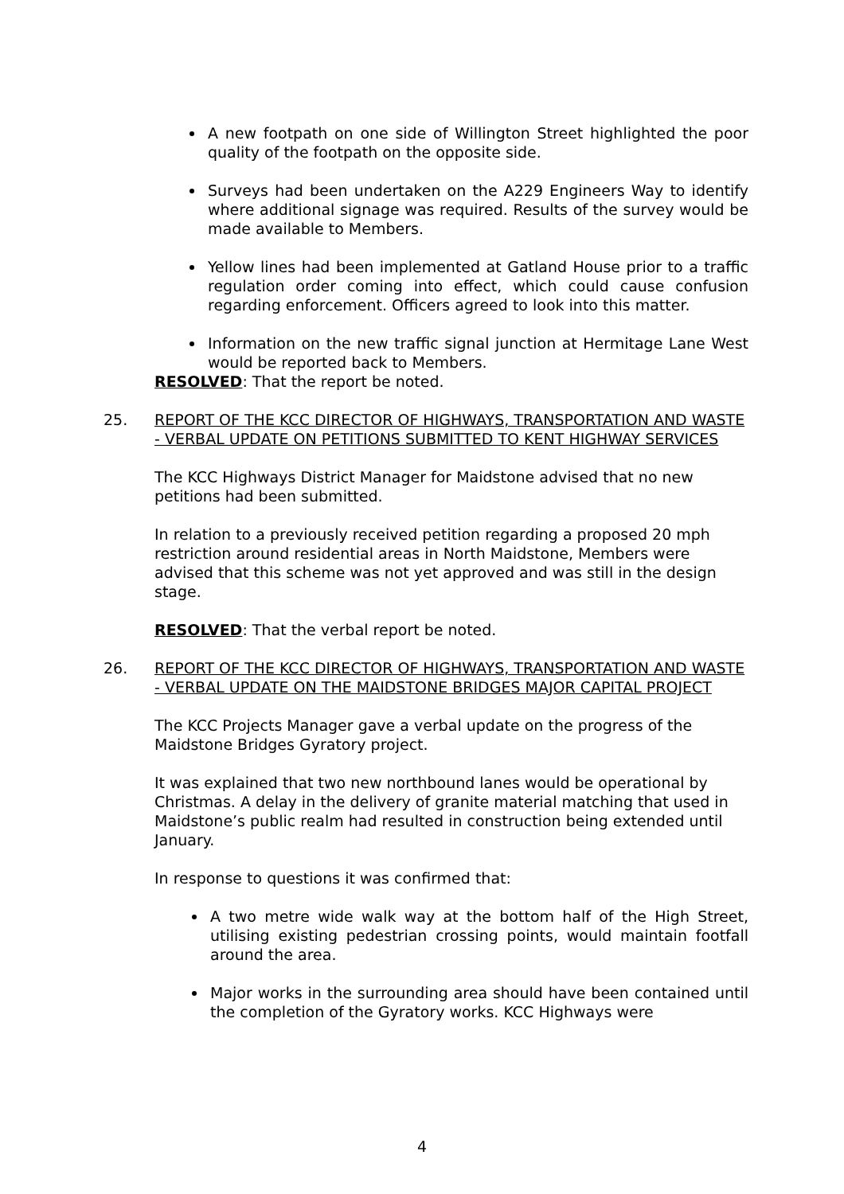A new footpath on one side of Willington Street highlighted the poor quality of the footpath on the opposite side.
Surveys had been undertaken on the A229 Engineers Way to identify where additional signage was required. Results of the survey would be made available to Members.
Yellow lines had been implemented at Gatland House prior to a traffic regulation order coming into effect, which could cause confusion regarding enforcement. Officers agreed to look into this matter.
Information on the new traffic signal junction at Hermitage Lane West would be reported back to Members.
RESOLVED: That the report be noted.
25. REPORT OF THE KCC DIRECTOR OF HIGHWAYS, TRANSPORTATION AND WASTE - VERBAL UPDATE ON PETITIONS SUBMITTED TO KENT HIGHWAY SERVICES
The KCC Highways District Manager for Maidstone advised that no new petitions had been submitted.
In relation to a previously received petition regarding a proposed 20 mph restriction around residential areas in North Maidstone, Members were advised that this scheme was not yet approved and was still in the design stage.
RESOLVED: That the verbal report be noted.
26. REPORT OF THE KCC DIRECTOR OF HIGHWAYS, TRANSPORTATION AND WASTE - VERBAL UPDATE ON THE MAIDSTONE BRIDGES MAJOR CAPITAL PROJECT
The KCC Projects Manager gave a verbal update on the progress of the Maidstone Bridges Gyratory project.
It was explained that two new northbound lanes would be operational by Christmas. A delay in the delivery of granite material matching that used in Maidstone’s public realm had resulted in construction being extended until January.
In response to questions it was confirmed that:
A two metre wide walk way at the bottom half of the High Street, utilising existing pedestrian crossing points, would maintain footfall around the area.
Major works in the surrounding area should have been contained until the completion of the Gyratory works. KCC Highways were
4